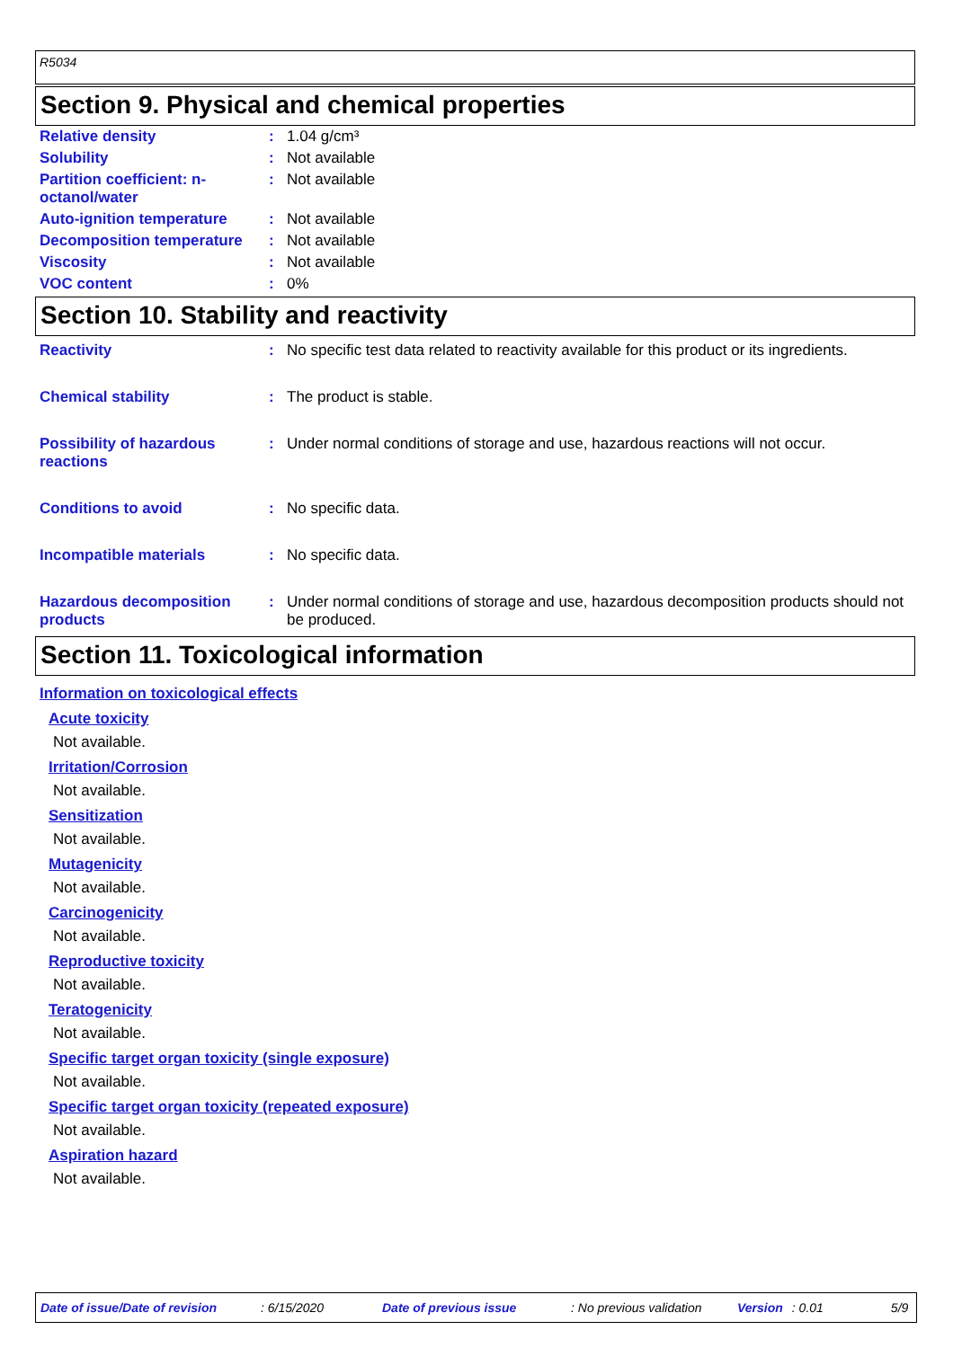R5034
Section 9. Physical and chemical properties
| Relative density | : | 1.04 g/cm³ |
| Solubility | : | Not available |
| Partition coefficient: n-octanol/water | : | Not available |
| Auto-ignition temperature | : | Not available |
| Decomposition temperature | : | Not available |
| Viscosity | : | Not available |
| VOC content | : | 0% |
Section 10. Stability and reactivity
| Reactivity | : | No specific test data related to reactivity available for this product or its ingredients. |
| Chemical stability | : | The product is stable. |
| Possibility of hazardous reactions | : | Under normal conditions of storage and use, hazardous reactions will not occur. |
| Conditions to avoid | : | No specific data. |
| Incompatible materials | : | No specific data. |
| Hazardous decomposition products | : | Under normal conditions of storage and use, hazardous decomposition products should not be produced. |
Section 11. Toxicological information
Information on toxicological effects
Acute toxicity
Not available.
Irritation/Corrosion
Not available.
Sensitization
Not available.
Mutagenicity
Not available.
Carcinogenicity
Not available.
Reproductive toxicity
Not available.
Teratogenicity
Not available.
Specific target organ toxicity (single exposure)
Not available.
Specific target organ toxicity (repeated exposure)
Not available.
Aspiration hazard
Not available.
Date of issue/Date of revision: 6/15/2020 Date of previous issue: No previous validation Version: 0.01 5/9